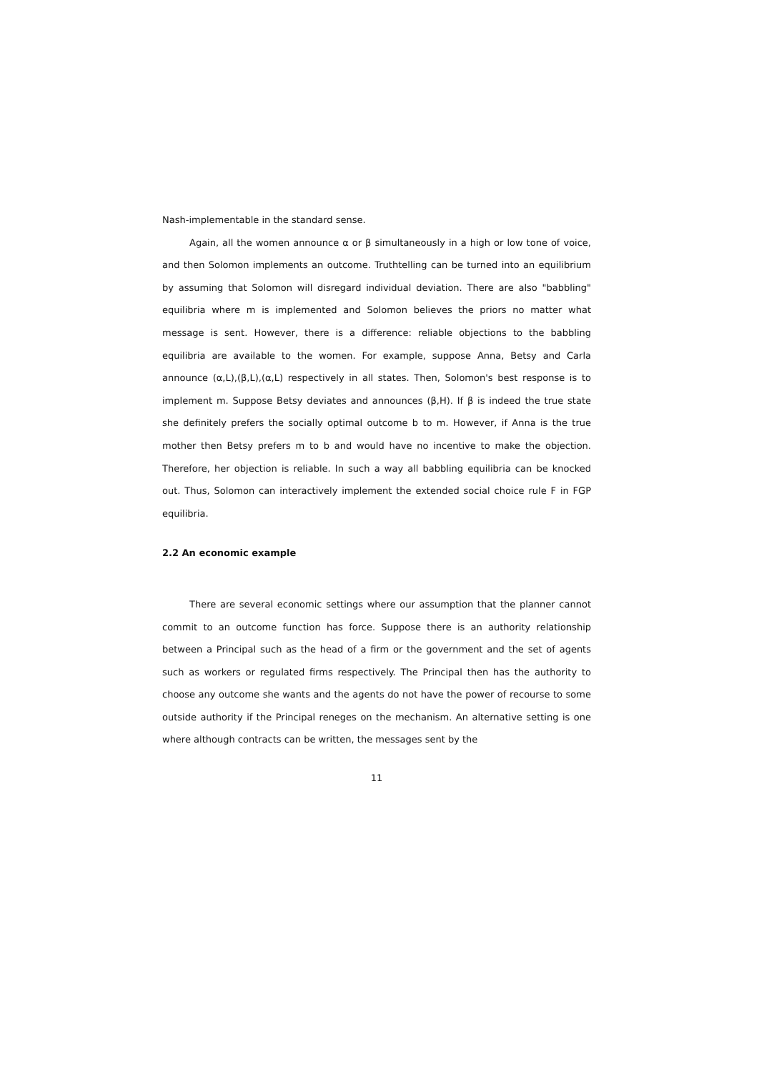Nash-implementable in the standard sense.
Again, all the women announce α or β simultaneously in a high or low tone of voice, and then Solomon implements an outcome. Truthtelling can be turned into an equilibrium by assuming that Solomon will disregard individual deviation. There are also "babbling" equilibria where m is implemented and Solomon believes the priors no matter what message is sent. However, there is a difference: reliable objections to the babbling equilibria are available to the women. For example, suppose Anna, Betsy and Carla announce (α,L),(β,L),(α,L) respectively in all states. Then, Solomon's best response is to implement m. Suppose Betsy deviates and announces (β,H). If β is indeed the true state she definitely prefers the socially optimal outcome b to m. However, if Anna is the true mother then Betsy prefers m to b and would have no incentive to make the objection. Therefore, her objection is reliable. In such a way all babbling equilibria can be knocked out. Thus, Solomon can interactively implement the extended social choice rule F in FGP equilibria.
2.2 An economic example
There are several economic settings where our assumption that the planner cannot commit to an outcome function has force. Suppose there is an authority relationship between a Principal such as the head of a firm or the government and the set of agents such as workers or regulated firms respectively. The Principal then has the authority to choose any outcome she wants and the agents do not have the power of recourse to some outside authority if the Principal reneges on the mechanism. An alternative setting is one where although contracts can be written, the messages sent by the
11